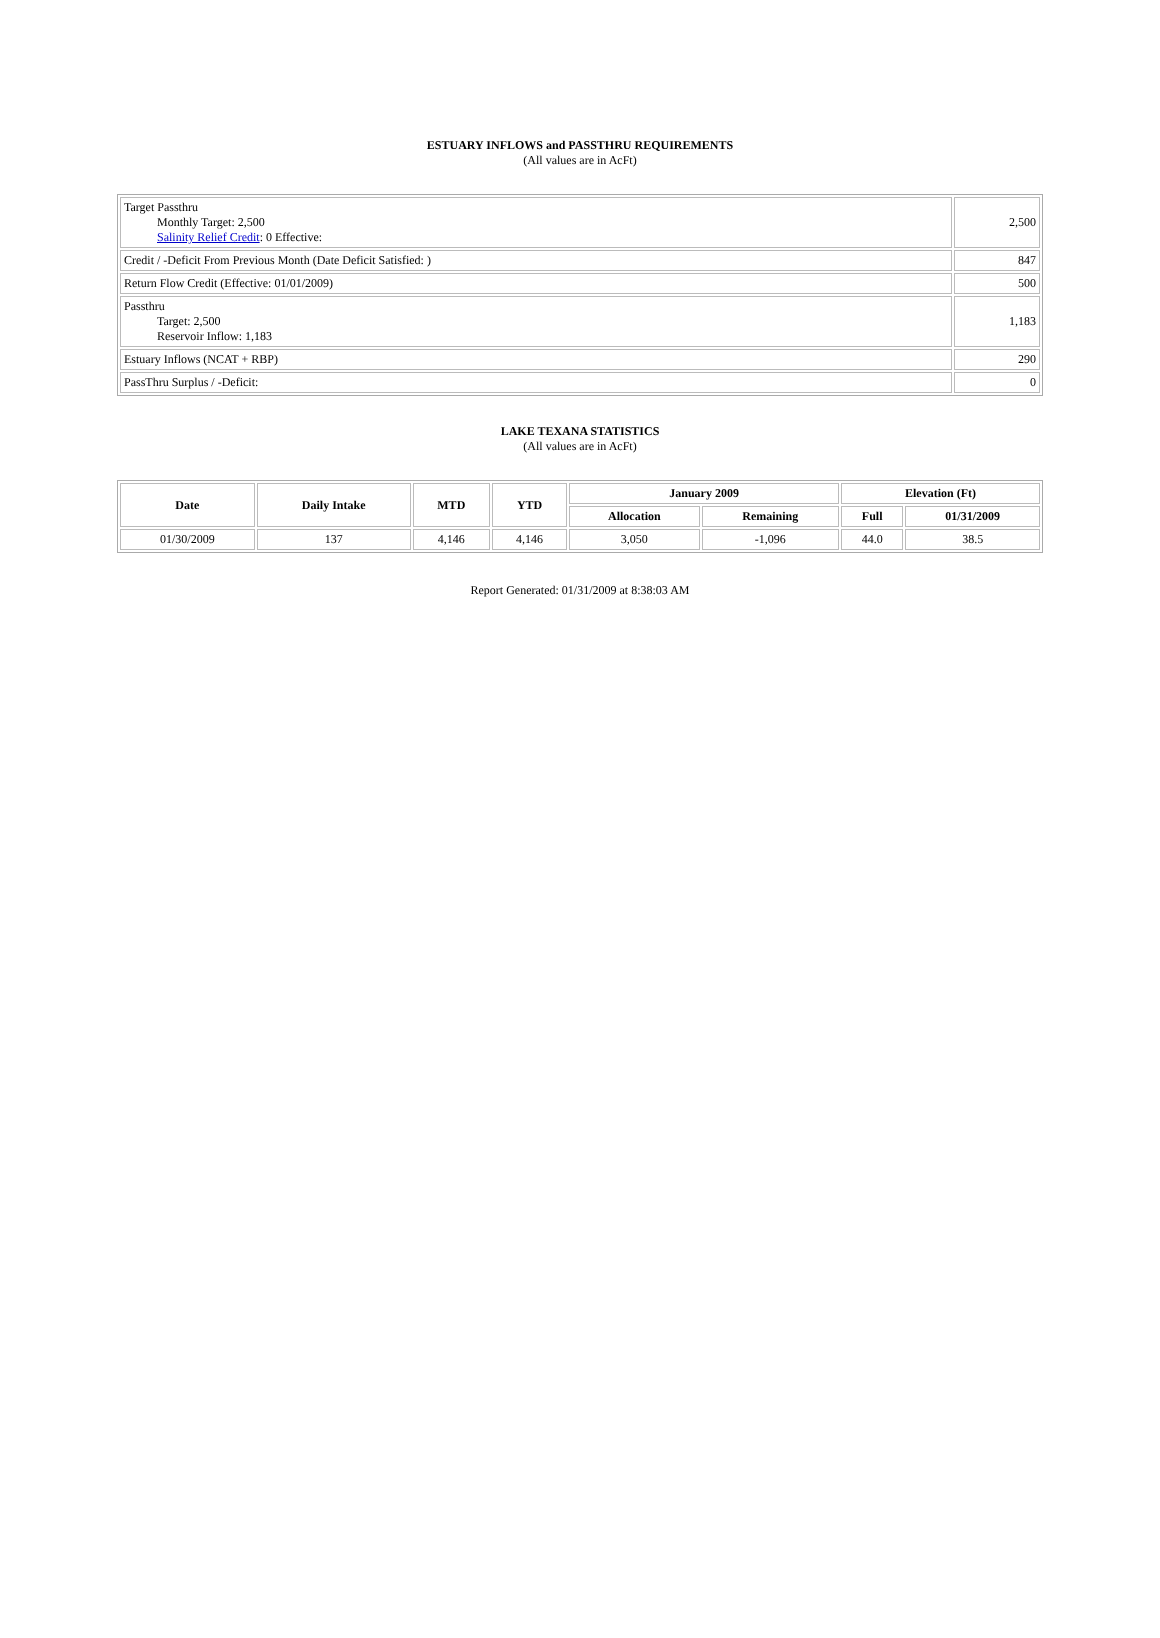ESTUARY INFLOWS and PASSTHRU REQUIREMENTS
(All values are in AcFt)
| Target Passthru Monthly Target: 2,500 Salinity Relief Credit : 0 Effective: | 2,500 |
| Credit / -Deficit From Previous Month (Date Deficit Satisfied: ) | 847 |
| Return Flow Credit (Effective: 01/01/2009) | 500 |
| Passthru Target: 2,500 Reservoir Inflow: 1,183 | 1,183 |
| Estuary Inflows (NCAT + RBP) | 290 |
| PassThru Surplus / -Deficit: | 0 |
LAKE TEXANA STATISTICS
(All values are in AcFt)
| Date | Daily Intake | MTD | YTD | January 2009 | | Elevation (Ft) | |
| --- | --- | --- | --- | --- | --- | --- | --- |
| | | | | Allocation | Remaining | Full | 01/31/2009 |
| 01/30/2009 | 137 | 4,146 | 4,146 | 3,050 | -1,096 | 44.0 | 38.5 |
Report Generated: 01/31/2009 at 8:38:03 AM